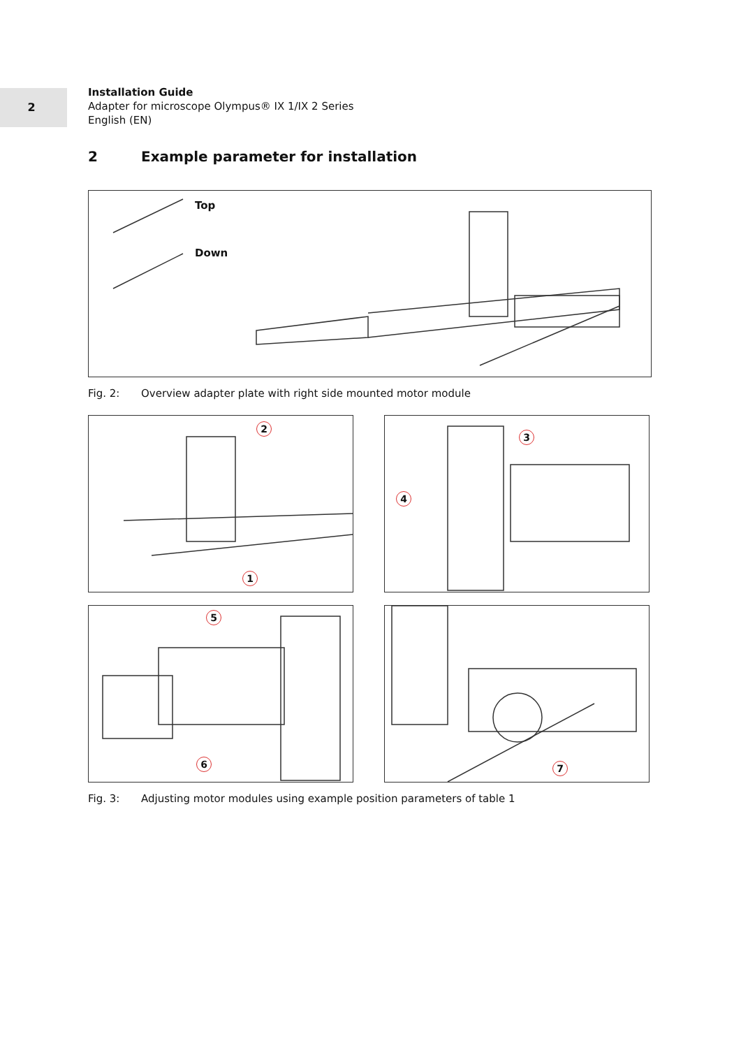2
Installation Guide
Adapter for microscope Olympus® IX 1/IX 2 Series
English (EN)
2 Example parameter for installation
Top
Down
Fig. 2: Overview adapter plate with right side mounted motor module
2
1
3
4
5
6
7
Fig. 3: Adjusting motor modules using example position parameters of table 1